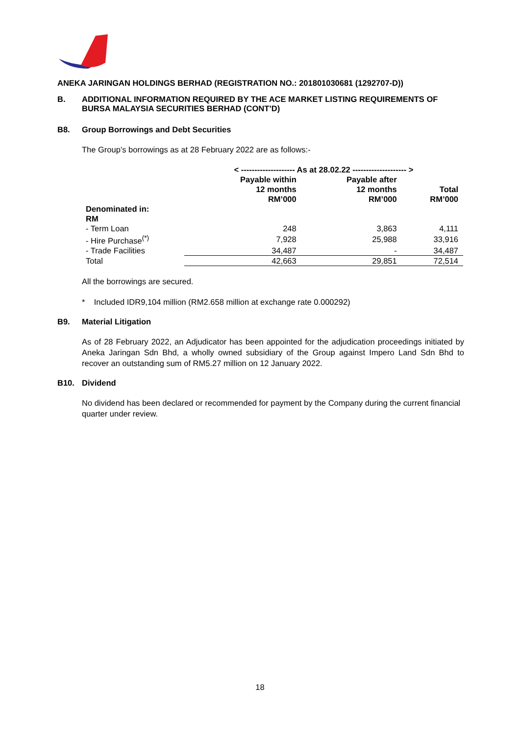ANEKA JARINGAN HOLDINGS BERHAD (REGISTRATION NO.: 201801030681 (1292707-D))
B. ADDITIONAL INFORMATION REQUIRED BY THE ACE MARKET LISTING REQUIREMENTS OF BURSA MALAYSIA SECURITIES BERHAD (CONT’D)
B8. Group Borrowings and Debt Securities
The Group’s borrowings as at 28 February 2022 are as follows:-
| | < -------------------- As at 28.02.22 -------------------- > | | |
| --- | --- | --- | --- |
| | Payable within 12 months RM’000 | Payable after 12 months RM’000 | Total RM’000 |
| Denominated in: | | | |
| RM | | | |
| - Term Loan | 248 | 3,863 | 4,111 |
| - Hire Purchase<sup>(*)</sup> | 7,928 | 25,988 | 33,916 |
| - Trade Facilities | 34,487 | - | 34,487 |
| Total | 42,663 | 29,851 | 72,514 |
All the borrowings are secured.
* Included IDR9,104 million (RM2.658 million at exchange rate 0.000292)
B9. Material Litigation
As of 28 February 2022, an Adjudicator has been appointed for the adjudication proceedings initiated by Aneka Jaringan Sdn Bhd, a wholly owned subsidiary of the Group against Impero Land Sdn Bhd to recover an outstanding sum of RM5.27 million on 12 January 2022.
B10. Dividend
No dividend has been declared or recommended for payment by the Company during the current financial quarter under review.
18